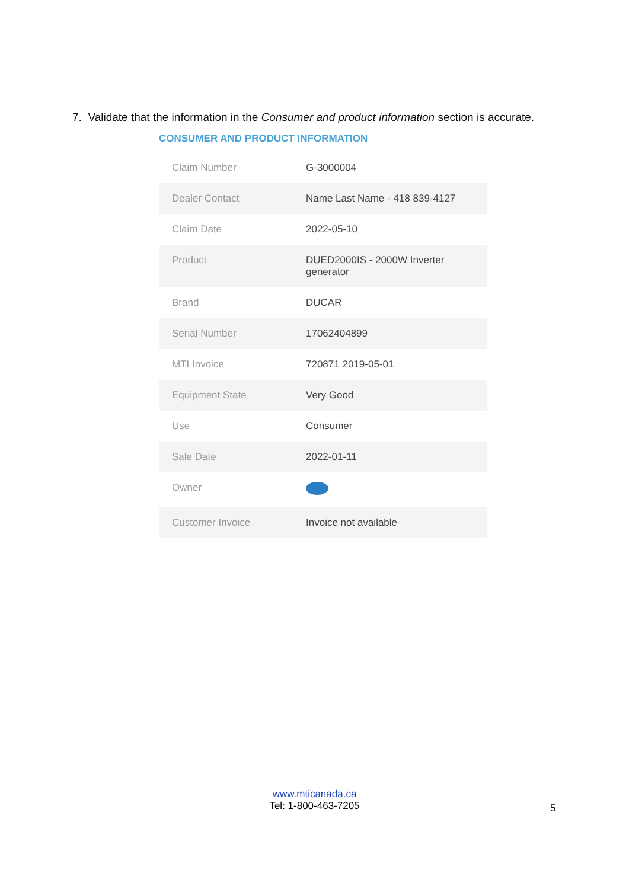7. Validate that the information in the Consumer and product information section is accurate.
CONSUMER AND PRODUCT INFORMATION
| Claim Number | G-3000004 |
| Dealer Contact | Name Last Name - 418 839-4127 |
| Claim Date | 2022-05-10 |
| Product | DUED2000IS - 2000W Inverter generator |
| Brand | DUCAR |
| Serial Number | 17062404899 |
| MTI Invoice | 720871 2019-05-01 |
| Equipment State | Very Good |
| Use | Consumer |
| Sale Date | 2022-01-11 |
| Owner | |
| Customer Invoice | Invoice not available |
www.mticanada.ca
Tel: 1-800-463-7205
5